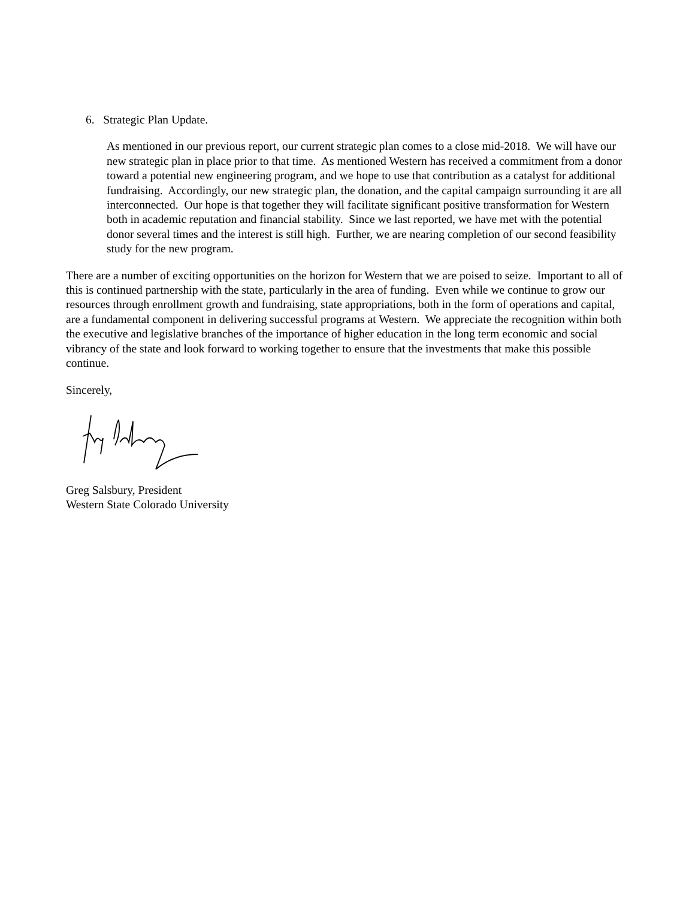6. Strategic Plan Update.
As mentioned in our previous report, our current strategic plan comes to a close mid-2018. We will have our new strategic plan in place prior to that time. As mentioned Western has received a commitment from a donor toward a potential new engineering program, and we hope to use that contribution as a catalyst for additional fundraising. Accordingly, our new strategic plan, the donation, and the capital campaign surrounding it are all interconnected. Our hope is that together they will facilitate significant positive transformation for Western both in academic reputation and financial stability. Since we last reported, we have met with the potential donor several times and the interest is still high. Further, we are nearing completion of our second feasibility study for the new program.
There are a number of exciting opportunities on the horizon for Western that we are poised to seize. Important to all of this is continued partnership with the state, particularly in the area of funding. Even while we continue to grow our resources through enrollment growth and fundraising, state appropriations, both in the form of operations and capital, are a fundamental component in delivering successful programs at Western. We appreciate the recognition within both the executive and legislative branches of the importance of higher education in the long term economic and social vibrancy of the state and look forward to working together to ensure that the investments that make this possible continue.
Sincerely,
Greg Salsbury, President
Western State Colorado University